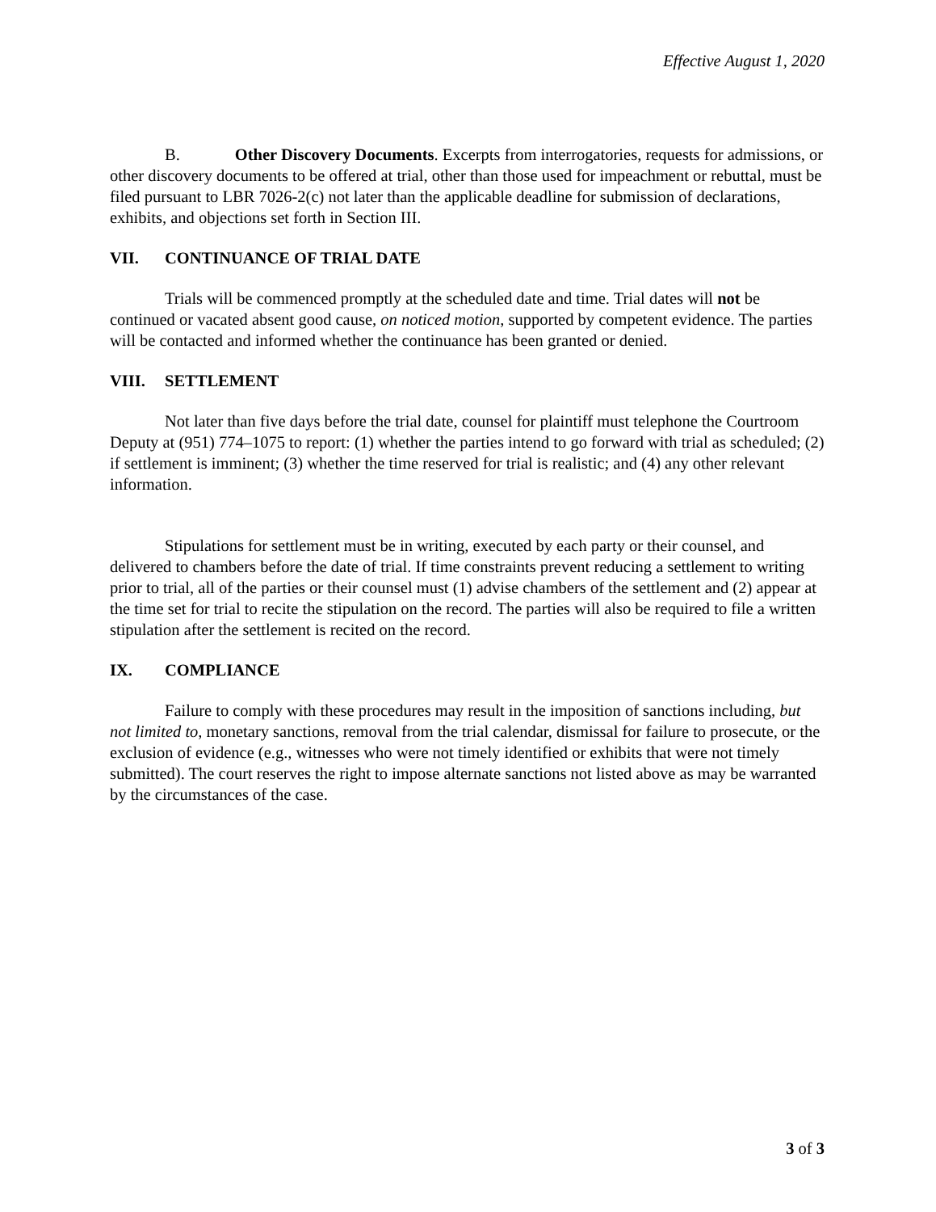Effective August 1, 2020
B. Other Discovery Documents. Excerpts from interrogatories, requests for admissions, or other discovery documents to be offered at trial, other than those used for impeachment or rebuttal, must be filed pursuant to LBR 7026-2(c) not later than the applicable deadline for submission of declarations, exhibits, and objections set forth in Section III.
VII. CONTINUANCE OF TRIAL DATE
Trials will be commenced promptly at the scheduled date and time. Trial dates will not be continued or vacated absent good cause, on noticed motion, supported by competent evidence. The parties will be contacted and informed whether the continuance has been granted or denied.
VIII. SETTLEMENT
Not later than five days before the trial date, counsel for plaintiff must telephone the Courtroom Deputy at (951) 774–1075 to report: (1) whether the parties intend to go forward with trial as scheduled; (2) if settlement is imminent; (3) whether the time reserved for trial is realistic; and (4) any other relevant information.
Stipulations for settlement must be in writing, executed by each party or their counsel, and delivered to chambers before the date of trial. If time constraints prevent reducing a settlement to writing prior to trial, all of the parties or their counsel must (1) advise chambers of the settlement and (2) appear at the time set for trial to recite the stipulation on the record. The parties will also be required to file a written stipulation after the settlement is recited on the record.
IX. COMPLIANCE
Failure to comply with these procedures may result in the imposition of sanctions including, but not limited to, monetary sanctions, removal from the trial calendar, dismissal for failure to prosecute, or the exclusion of evidence (e.g., witnesses who were not timely identified or exhibits that were not timely submitted). The court reserves the right to impose alternate sanctions not listed above as may be warranted by the circumstances of the case.
3 of 3